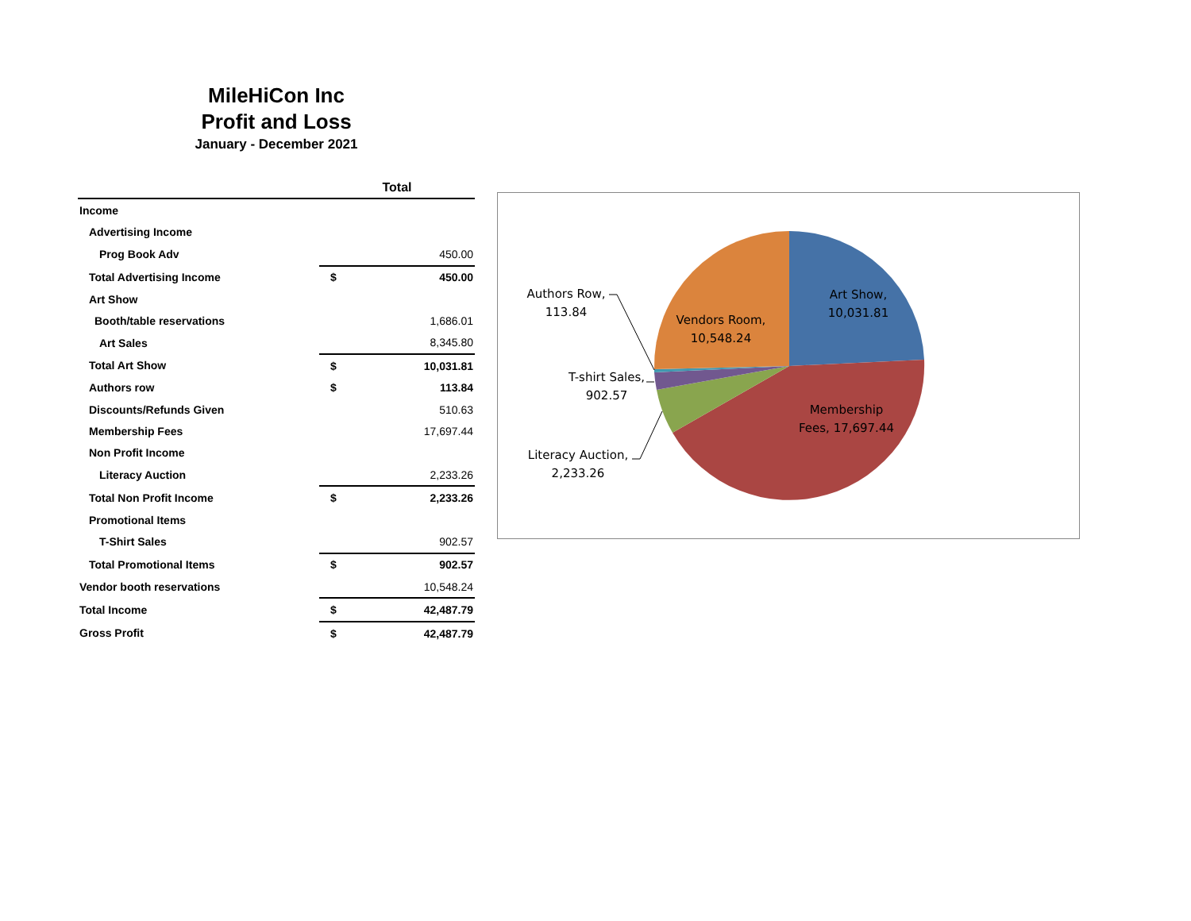MileHiCon Inc
Profit and Loss
January - December 2021
| | Total | |
| --- | --- | --- |
| Income | | |
| Advertising Income | | |
| Prog Book Adv | | 450.00 |
| Total Advertising Income | $ | 450.00 |
| Art Show | | |
| Booth/table reservations | | 1,686.01 |
| Art Sales | | 8,345.80 |
| Total Art Show | $ | 10,031.81 |
| Authors row | $ | 113.84 |
| Discounts/Refunds Given | | 510.63 |
| Membership Fees | | 17,697.44 |
| Non Profit Income | | |
| Literacy Auction | | 2,233.26 |
| Total Non Profit Income | $ | 2,233.26 |
| Promotional Items | | |
| T-Shirt Sales | | 902.57 |
| Total Promotional Items | $ | 902.57 |
| Vendor booth reservations | | 10,548.24 |
| Total Income | $ | 42,487.79 |
| Gross Profit | $ | 42,487.79 |
Art Show,
10,031.81
Vendors Room,
10,548.24
Membership
Fees, 17,697.44
Authors Row,
113.84
T-shirt Sales,
902.57
Literacy Auction,
2,233.26